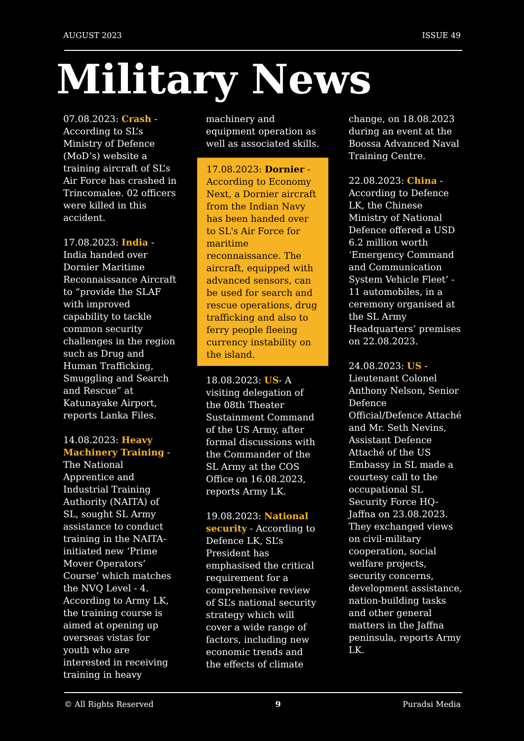AUGUST 2023 ISSUE 49
Military News
07.08.2023: Crash - According to SL’s Ministry of Defence (MoD’s) website a training aircraft of SL’s Air Force has crashed in Trincomalee. 02 officers were killed in this accident.
17.08.2023: India - India handed over Dornier Maritime Reconnaissance Aircraft to “provide the SLAF with improved capability to tackle common security challenges in the region such as Drug and Human Trafficking, Smuggling and Search and Rescue” at Katunayake Airport, reports Lanka Files.
14.08.2023: Heavy Machinery Training - The National Apprentice and Industrial Training Authority (NAITA) of SL, sought SL Army assistance to conduct training in the NAITA-initiated new ‘Prime Mover Operators’ Course’ which matches the NVQ Level - 4. According to Army LK, the training course is aimed at opening up overseas vistas for youth who are interested in receiving training in heavy
machinery and equipment operation as well as associated skills.
17.08.2023: Dornier - According to Economy Next, a Dornier aircraft from the Indian Navy has been handed over to SL's Air Force for maritime reconnaissance. The aircraft, equipped with advanced sensors, can be used for search and rescue operations, drug trafficking and also to ferry people fleeing currency instability on the island.
18.08.2023: US- A visiting delegation of the 08th Theater Sustainment Command of the US Army, after formal discussions with the Commander of the SL Army at the COS Office on 16.08.2023, reports Army LK.
19.08.2023: National security - According to Defence LK, SL’s President has emphasised the critical requirement for a comprehensive review of SL’s national security strategy which will cover a wide range of factors, including new economic trends and the effects of climate
change, on 18.08.2023 during an event at the Boossa Advanced Naval Training Centre.
22.08.2023: China - According to Defence LK, the Chinese Ministry of National Defence offered a USD 6.2 million worth ‘Emergency Command and Communication System Vehicle Fleet’ - 11 automobiles, in a ceremony organised at the SL Army Headquarters’ premises on 22.08.2023.
24.08.2023: US - Lieutenant Colonel Anthony Nelson, Senior Defence Official/Defence Attaché and Mr. Seth Nevins, Assistant Defence Attaché of the US Embassy in SL made a courtesy call to the occupational SL Security Force HQ-Jaffna on 23.08.2023. They exchanged views on civil-military cooperation, social welfare projects, security concerns, development assistance, nation-building tasks and other general matters in the Jaffna peninsula, reports Army LK.
© All Rights Reserved 9 Puradsi Media